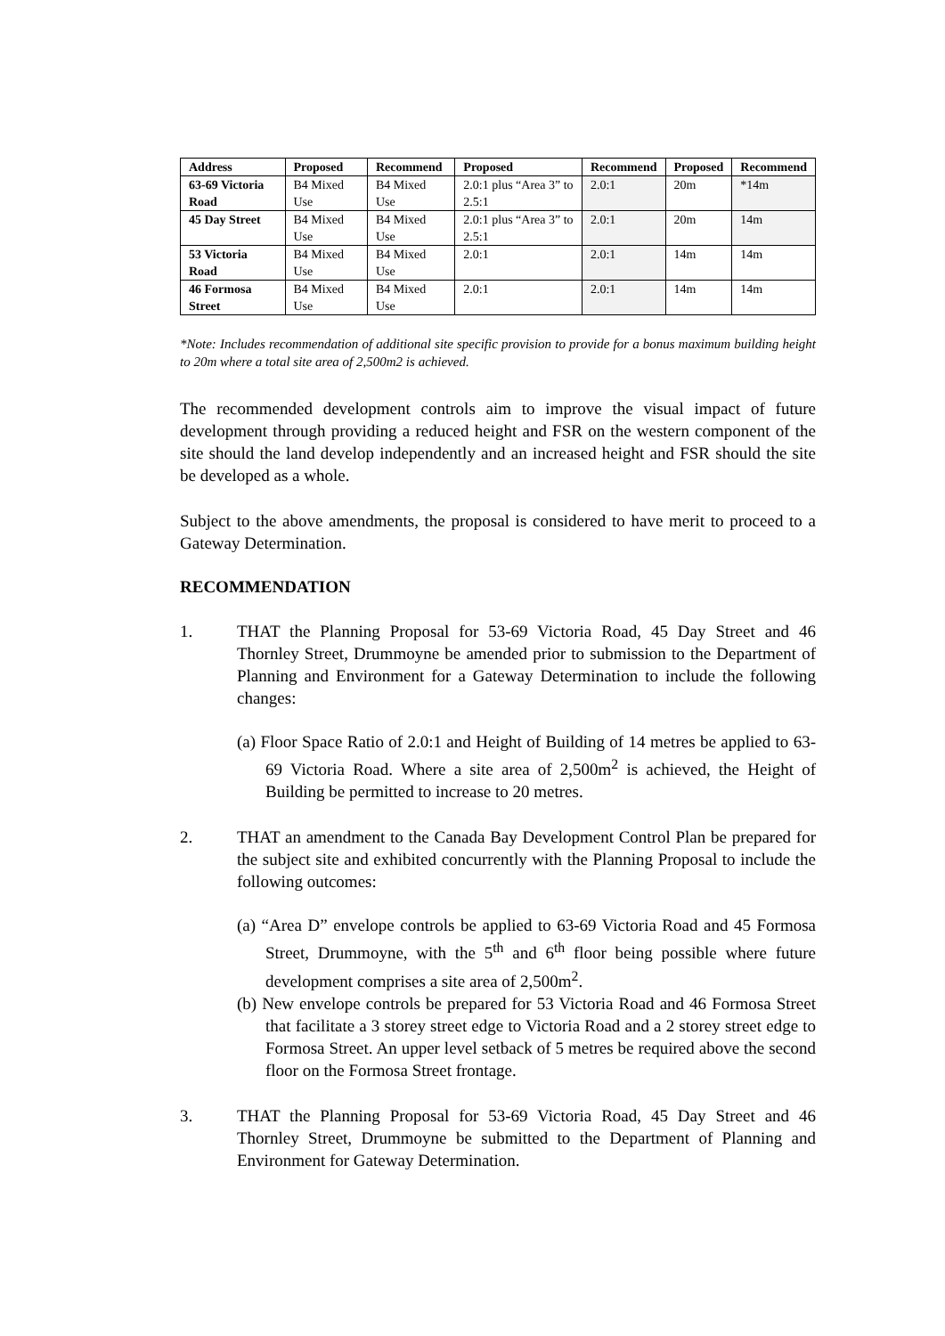| Address | Proposed | Recommend | Proposed | Recommend | Proposed | Recommend |
| --- | --- | --- | --- | --- | --- | --- |
| 63-69 Victoria Road | B4 Mixed Use | B4 Mixed Use | 2.0:1 plus “Area 3” to 2.5:1 | 2.0:1 | 20m | *14m |
| 45 Day Street | B4 Mixed Use | B4 Mixed Use | 2.0:1 plus “Area 3” to 2.5:1 | 2.0:1 | 20m | 14m |
| 53 Victoria Road | B4 Mixed Use | B4 Mixed Use | 2.0:1 | 2.0:1 | 14m | 14m |
| 46 Formosa Street | B4 Mixed Use | B4 Mixed Use | 2.0:1 | 2.0:1 | 14m | 14m |
*Note: Includes recommendation of additional site specific provision to provide for a bonus maximum building height to 20m where a total site area of 2,500m2 is achieved.
The recommended development controls aim to improve the visual impact of future development through providing a reduced height and FSR on the western component of the site should the land develop independently and an increased height and FSR should the site be developed as a whole.
Subject to the above amendments, the proposal is considered to have merit to proceed to a Gateway Determination.
RECOMMENDATION
1. THAT the Planning Proposal for 53-69 Victoria Road, 45 Day Street and 46 Thornley Street, Drummoyne be amended prior to submission to the Department of Planning and Environment for a Gateway Determination to include the following changes:
(a) Floor Space Ratio of 2.0:1 and Height of Building of 14 metres be applied to 63-69 Victoria Road. Where a site area of 2,500m<sup>2</sup> is achieved, the Height of Building be permitted to increase to 20 metres.
2. THAT an amendment to the Canada Bay Development Control Plan be prepared for the subject site and exhibited concurrently with the Planning Proposal to include the following outcomes:
(a) “Area D” envelope controls be applied to 63-69 Victoria Road and 45 Formosa Street, Drummoyne, with the 5<sup>th</sup> and 6<sup>th</sup> floor being possible where future development comprises a site area of 2,500m<sup>2</sup>.
(b) New envelope controls be prepared for 53 Victoria Road and 46 Formosa Street that facilitate a 3 storey street edge to Victoria Road and a 2 storey street edge to Formosa Street. An upper level setback of 5 metres be required above the second floor on the Formosa Street frontage.
3. THAT the Planning Proposal for 53-69 Victoria Road, 45 Day Street and 46 Thornley Street, Drummoyne be submitted to the Department of Planning and Environment for Gateway Determination.